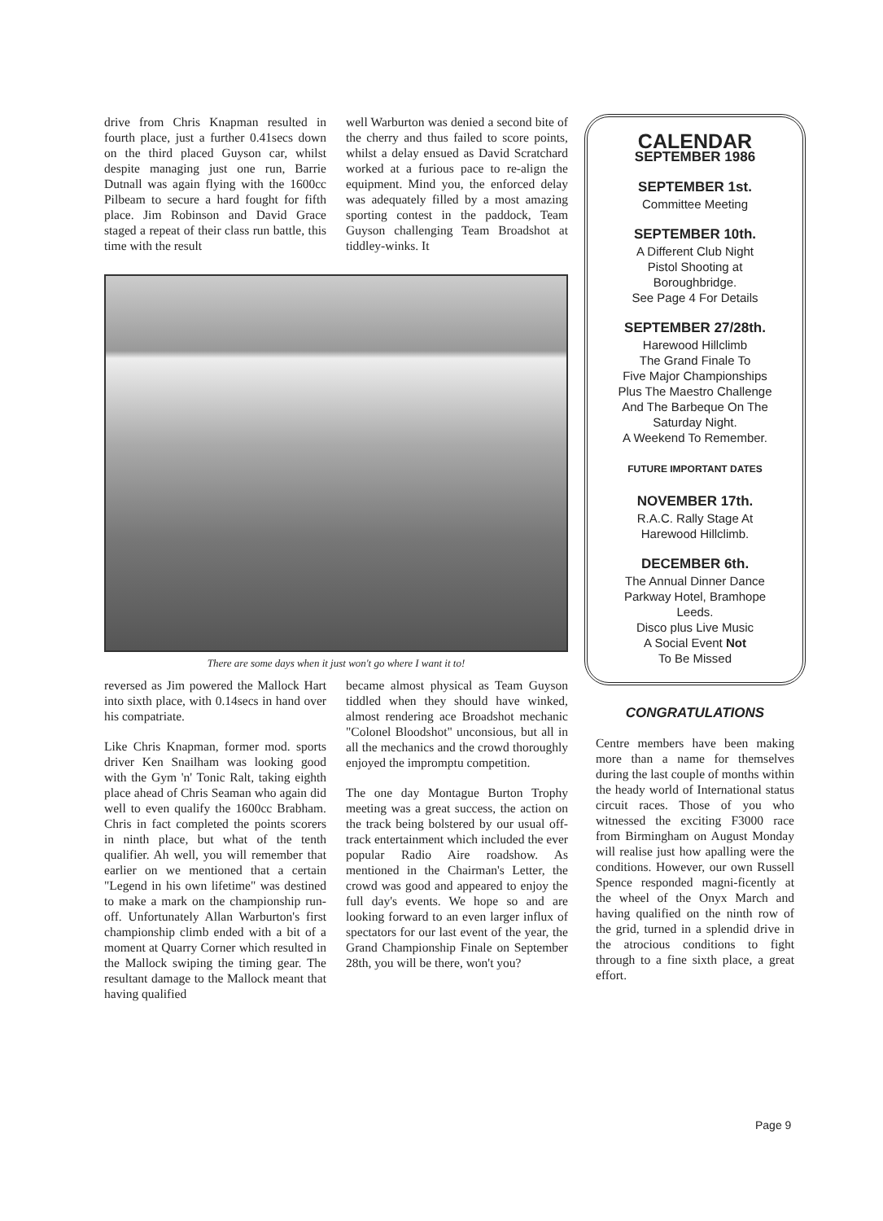drive from Chris Knapman resulted in fourth place, just a further 0.41secs down on the third placed Guyson car, whilst despite managing just one run, Barrie Dutnall was again flying with the 1600cc Pilbeam to secure a hard fought for fifth place. Jim Robinson and David Grace staged a repeat of their class run battle, this time with the result
well Warburton was denied a second bite of the cherry and thus failed to score points, whilst a delay ensued as David Scratchard worked at a furious pace to re-align the equipment. Mind you, the enforced delay was adequately filled by a most amazing sporting contest in the paddock, Team Guyson challenging Team Broadshot at tiddley-winks. It
There are some days when it just won't go where I want it to!
reversed as Jim powered the Mallock Hart into sixth place, with 0.14secs in hand over his compatriate.
Like Chris Knapman, former mod. sports driver Ken Snailham was looking good with the Gym 'n' Tonic Ralt, taking eighth place ahead of Chris Seaman who again did well to even qualify the 1600cc Brabham. Chris in fact completed the points scorers in ninth place, but what of the tenth qualifier. Ah well, you will remember that earlier on we mentioned that a certain "Legend in his own lifetime" was destined to make a mark on the championship run-off. Unfortunately Allan Warburton's first championship climb ended with a bit of a moment at Quarry Corner which resulted in the Mallock swiping the timing gear. The resultant damage to the Mallock meant that having qualified
became almost physical as Team Guyson tiddled when they should have winked, almost rendering ace Broadshot mechanic "Colonel Bloodshot" unconsious, but all in all the mechanics and the crowd thoroughly enjoyed the impromptu competition.
The one day Montague Burton Trophy meeting was a great success, the action on the track being bolstered by our usual off-track entertainment which included the ever popular Radio Aire roadshow. As mentioned in the Chairman's Letter, the crowd was good and appeared to enjoy the full day's events. We hope so and are looking forward to an even larger influx of spectators for our last event of the year, the Grand Championship Finale on September 28th, you will be there, won't you?
CALENDAR
SEPTEMBER 1986
SEPTEMBER 1st.
Committee Meeting
SEPTEMBER 10th.
A Different Club Night
Pistol Shooting at
Boroughbridge.
See Page 4 For Details
SEPTEMBER 27/28th.
Harewood Hillclimb
The Grand Finale To
Five Major Championships
Plus The Maestro Challenge
And The Barbeque On The
Saturday Night.
A Weekend To Remember.
FUTURE IMPORTANT DATES
NOVEMBER 17th.
R.A.C. Rally Stage At
Harewood Hillclimb.
DECEMBER 6th.
The Annual Dinner Dance
Parkway Hotel, Bramhope
Leeds.
Disco plus Live Music
A Social Event Not
To Be Missed
CONGRATULATIONS
Centre members have been making more than a name for themselves during the last couple of months within the heady world of International status circuit races. Those of you who witnessed the exciting F3000 race from Birmingham on August Monday will realise just how apalling were the conditions. However, our own Russell Spence responded magni-ficently at the wheel of the Onyx March and having qualified on the ninth row of the grid, turned in a splendid drive in the atrocious conditions to fight through to a fine sixth place, a great effort.
Page 9